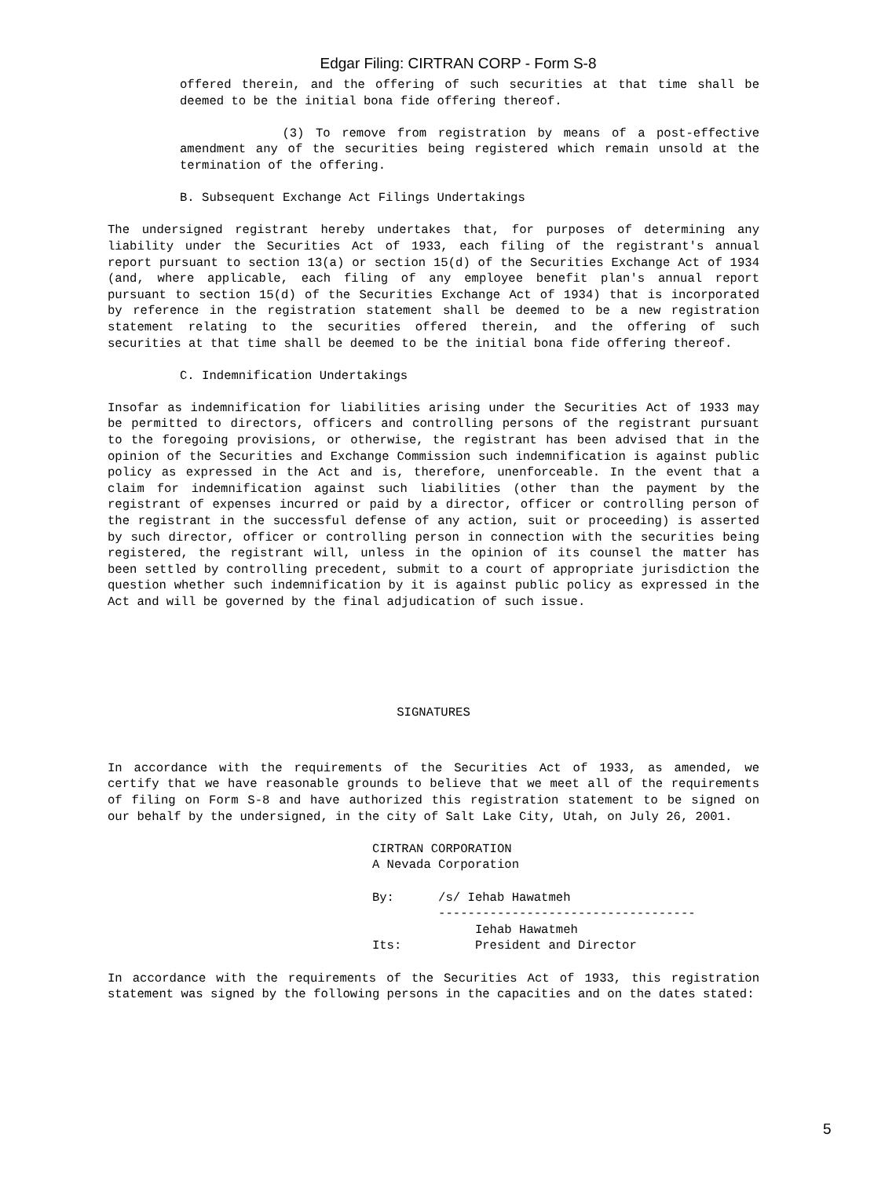Edgar Filing: CIRTRAN CORP - Form S-8
offered therein, and the offering of such securities at that time shall be deemed to be the initial bona fide offering thereof.
(3) To remove from registration by means of a post-effective amendment any of the securities being registered which remain unsold at the termination of the offering.
B. Subsequent Exchange Act Filings Undertakings
The undersigned registrant hereby undertakes that, for purposes of determining any liability under the Securities Act of 1933, each filing of the registrant's annual report pursuant to section 13(a) or section 15(d) of the Securities Exchange Act of 1934 (and, where applicable, each filing of any employee benefit plan's annual report pursuant to section 15(d) of the Securities Exchange Act of 1934) that is incorporated by reference in the registration statement shall be deemed to be a new registration statement relating to the securities offered therein, and the offering of such securities at that time shall be deemed to be the initial bona fide offering thereof.
C. Indemnification Undertakings
Insofar as indemnification for liabilities arising under the Securities Act of 1933 may be permitted to directors, officers and controlling persons of the registrant pursuant to the foregoing provisions, or otherwise, the registrant has been advised that in the opinion of the Securities and Exchange Commission such indemnification is against public policy as expressed in the Act and is, therefore, unenforceable. In the event that a claim for indemnification against such liabilities (other than the payment by the registrant of expenses incurred or paid by a director, officer or controlling person of the registrant in the successful defense of any action, suit or proceeding) is asserted by such director, officer or controlling person in connection with the securities being registered, the registrant will, unless in the opinion of its counsel the matter has been settled by controlling precedent, submit to a court of appropriate jurisdiction the question whether such indemnification by it is against public policy as expressed in the Act and will be governed by the final adjudication of such issue.
SIGNATURES
In accordance with the requirements of the Securities Act of 1933, as amended, we certify that we have reasonable grounds to believe that we meet all of the requirements of filing on Form S-8 and have authorized this registration statement to be signed on our behalf by the undersigned, in the city of Salt Lake City, Utah, on July 26, 2001.
                                    CIRTRAN CORPORATION
                                    A Nevada Corporation

                                    By:      /s/ Iehab Hawatmeh
                                             -----------------------------------
                                                  Iehab Hawatmeh
                                    Its:          President and Director
In accordance with the requirements of the Securities Act of 1933, this registration statement was signed by the following persons in the capacities and on the dates stated:
5